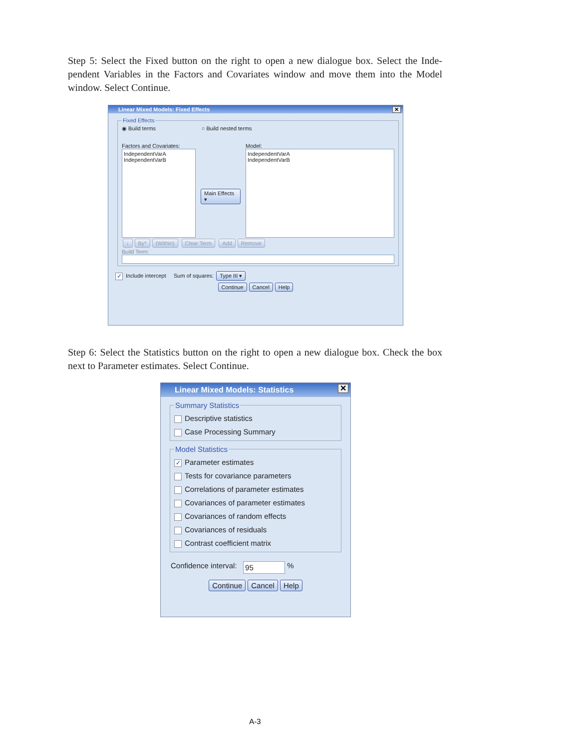Step 5: Select the Fixed button on the right to open a new dialogue box. Select the Inde­pendent Variables in the Factors and Covariates window and move them into the Model window. Select Continue.
Linear Mixed Models: Fixed Effects ✕
Fixed Effects
◉ Build terms ○ Build nested terms
Factors and Covariates:
IndependentVarA
IndependentVarB
Main Effects ▾
Model:
IndependentVarA
IndependentVarB
↓ By* (Within) Clear Term Add Remove
Build Term:
✓ Include intercept Sum of squares: Type III ▾
Continue Cancel Help
Step 6: Select the Statistics button on the right to open a new dialogue box. Check the box next to Parameter estimates. Select Continue.
Linear Mixed Models: Statistics ✕
Summary Statistics
Descriptive statistics
Case Processing Summary
Model Statistics
✓ Parameter estimates
Tests for covariance parameters
Correlations of parameter estimates
Covariances of parameter estimates
Covariances of random effects
Covariances of residuals
Contrast coefficient matrix
Confidence interval: 95 %
Continue Cancel Help
A-3